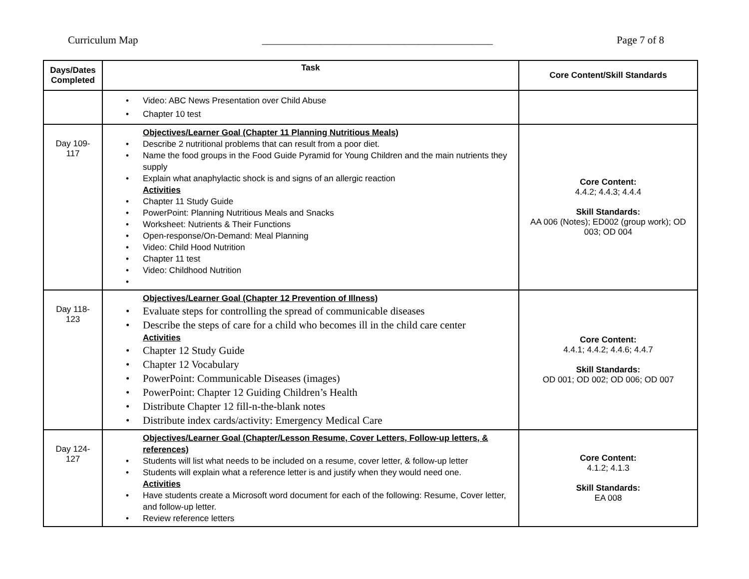Curriculum Map ____________________________________________ Page 7 of 8
| Days/Dates Completed | Task | Core Content/Skill Standards |
| --- | --- | --- |
| | Video: ABC News Presentation over Child Abuse Chapter 10 test | |
| Day 109- 117 | Objectives/Learner Goal (Chapter 11 Planning Nutritious Meals) Describe 2 nutritional problems that can result from a poor diet. Name the food groups in the Food Guide Pyramid for Young Children and the main nutrients they supply Explain what anaphylactic shock is and signs of an allergic reaction Activities Chapter 11 Study Guide PowerPoint: Planning Nutritious Meals and Snacks Worksheet: Nutrients & Their Functions Open-response/On-Demand: Meal Planning Video: Child Hood Nutrition Chapter 11 test Video: Childhood Nutrition | Core Content: 4.4.2; 4.4.3; 4.4.4 Skill Standards: AA 006 (Notes); ED002 (group work); OD 003; OD 004 |
| Day 118- 123 | Objectives/Learner Goal (Chapter 12 Prevention of Illness) Evaluate steps for controlling the spread of communicable diseases Describe the steps of care for a child who becomes ill in the child care center Activities Chapter 12 Study Guide Chapter 12 Vocabulary PowerPoint: Communicable Diseases (images) PowerPoint: Chapter 12 Guiding Children’s Health Distribute Chapter 12 fill-n-the-blank notes Distribute index cards/activity: Emergency Medical Care | Core Content: 4.4.1; 4.4.2; 4.4.6; 4.4.7 Skill Standards: OD 001; OD 002; OD 006; OD 007 |
| Day 124- 127 | Objectives/Learner Goal (Chapter/Lesson Resume, Cover Letters, Follow-up letters, & references) Students will list what needs to be included on a resume, cover letter, & follow-up letter Students will explain what a reference letter is and justify when they would need one. Activities Have students create a Microsoft word document for each of the following: Resume, Cover letter, and follow-up letter. Review reference letters | Core Content: 4.1.2; 4.1.3 Skill Standards: EA 008 |